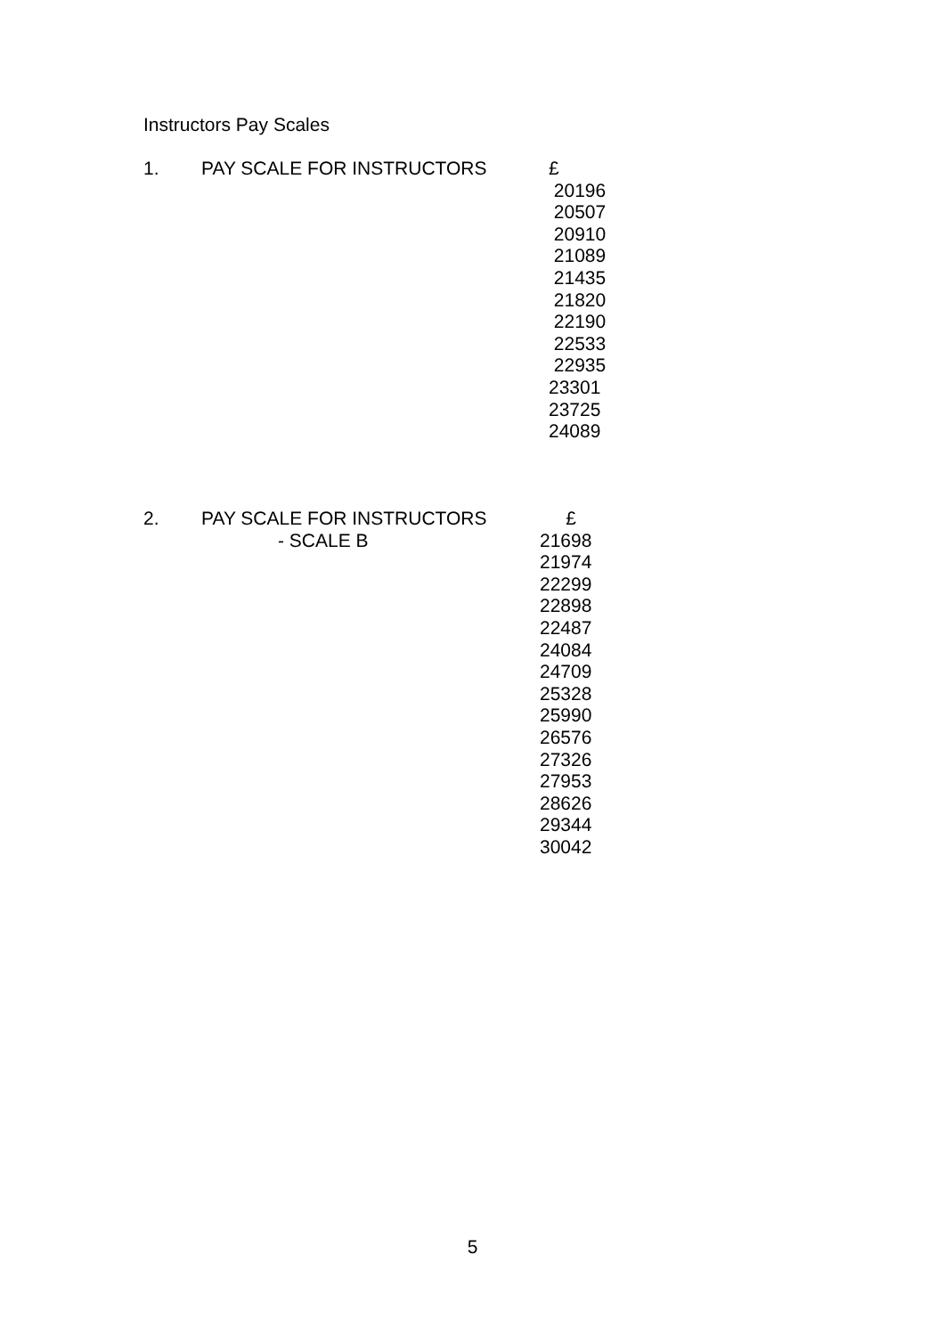Instructors Pay Scales
| 1. | PAY SCALE FOR INSTRUCTORS | £ 20196 20507 20910 21089 21435 21820 22190 22533 22935 23301 23725 24089 |
| 2. | PAY SCALE FOR INSTRUCTORS - SCALE B | £ 21698 21974 22299 22898 22487 24084 24709 25328 25990 26576 27326 27953 28626 29344 30042 |
5